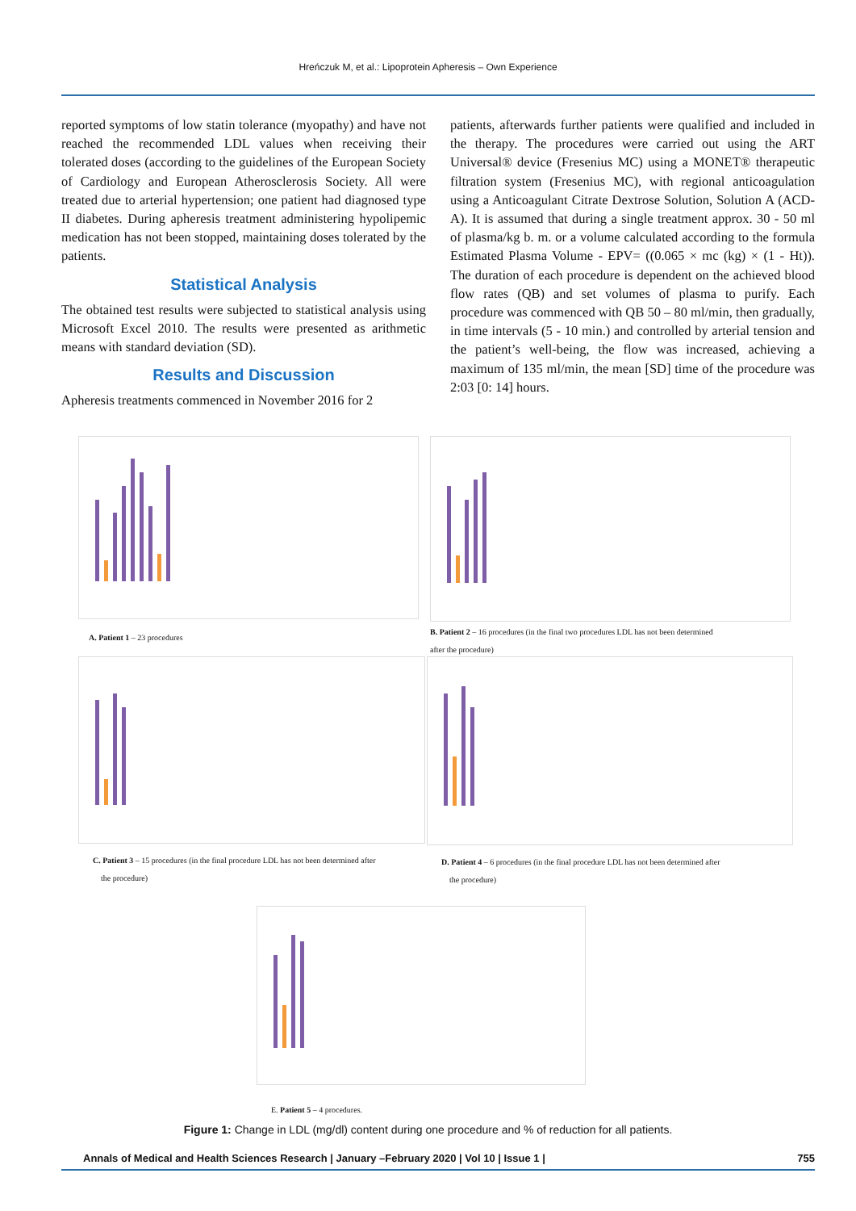Hreńczuk M, et al.: Lipoprotein Apheresis – Own Experience
reported symptoms of low statin tolerance (myopathy) and have not reached the recommended LDL values when receiving their tolerated doses (according to the guidelines of the European Society of Cardiology and European Atherosclerosis Society. All were treated due to arterial hypertension; one patient had diagnosed type II diabetes. During apheresis treatment administering hypolipemic medication has not been stopped, maintaining doses tolerated by the patients.
Statistical Analysis
The obtained test results were subjected to statistical analysis using Microsoft Excel 2010. The results were presented as arithmetic means with standard deviation (SD).
Results and Discussion
Apheresis treatments commenced in November 2016 for 2
patients, afterwards further patients were qualified and included in the therapy. The procedures were carried out using the ART Universal® device (Fresenius MC) using a MONET® therapeutic filtration system (Fresenius MC), with regional anticoagulation using a Anticoagulant Citrate Dextrose Solution, Solution A (ACD-A). It is assumed that during a single treatment approx. 30 - 50 ml of plasma/kg b. m. or a volume calculated according to the formula Estimated Plasma Volume - EPV= ((0.065 × mc (kg) × (1 - Ht)). The duration of each procedure is dependent on the achieved blood flow rates (QB) and set volumes of plasma to purify. Each procedure was commenced with QB 50 – 80 ml/min, then gradually, in time intervals (5 - 10 min.) and controlled by arterial tension and the patient’s well-being, the flow was increased, achieving a maximum of 135 ml/min, the mean [SD] time of the procedure was 2:03 [0: 14] hours.
A. Patient 1 – 23 procedures
B. Patient 2 – 16 procedures (in the final two procedures LDL has not been determined
after the procedure)
C. Patient 3 – 15 procedures (in the final procedure LDL has not been determined after
the procedure)
D. Patient 4 – 6 procedures (in the final procedure LDL has not been determined after
the procedure)
E. Patient 5 – 4 procedures.
Figure 1: Change in LDL (mg/dl) content during one procedure and % of reduction for all patients.
Annals of Medical and Health Sciences Research | January –February 2020 | Vol 10 | Issue 1 | 755